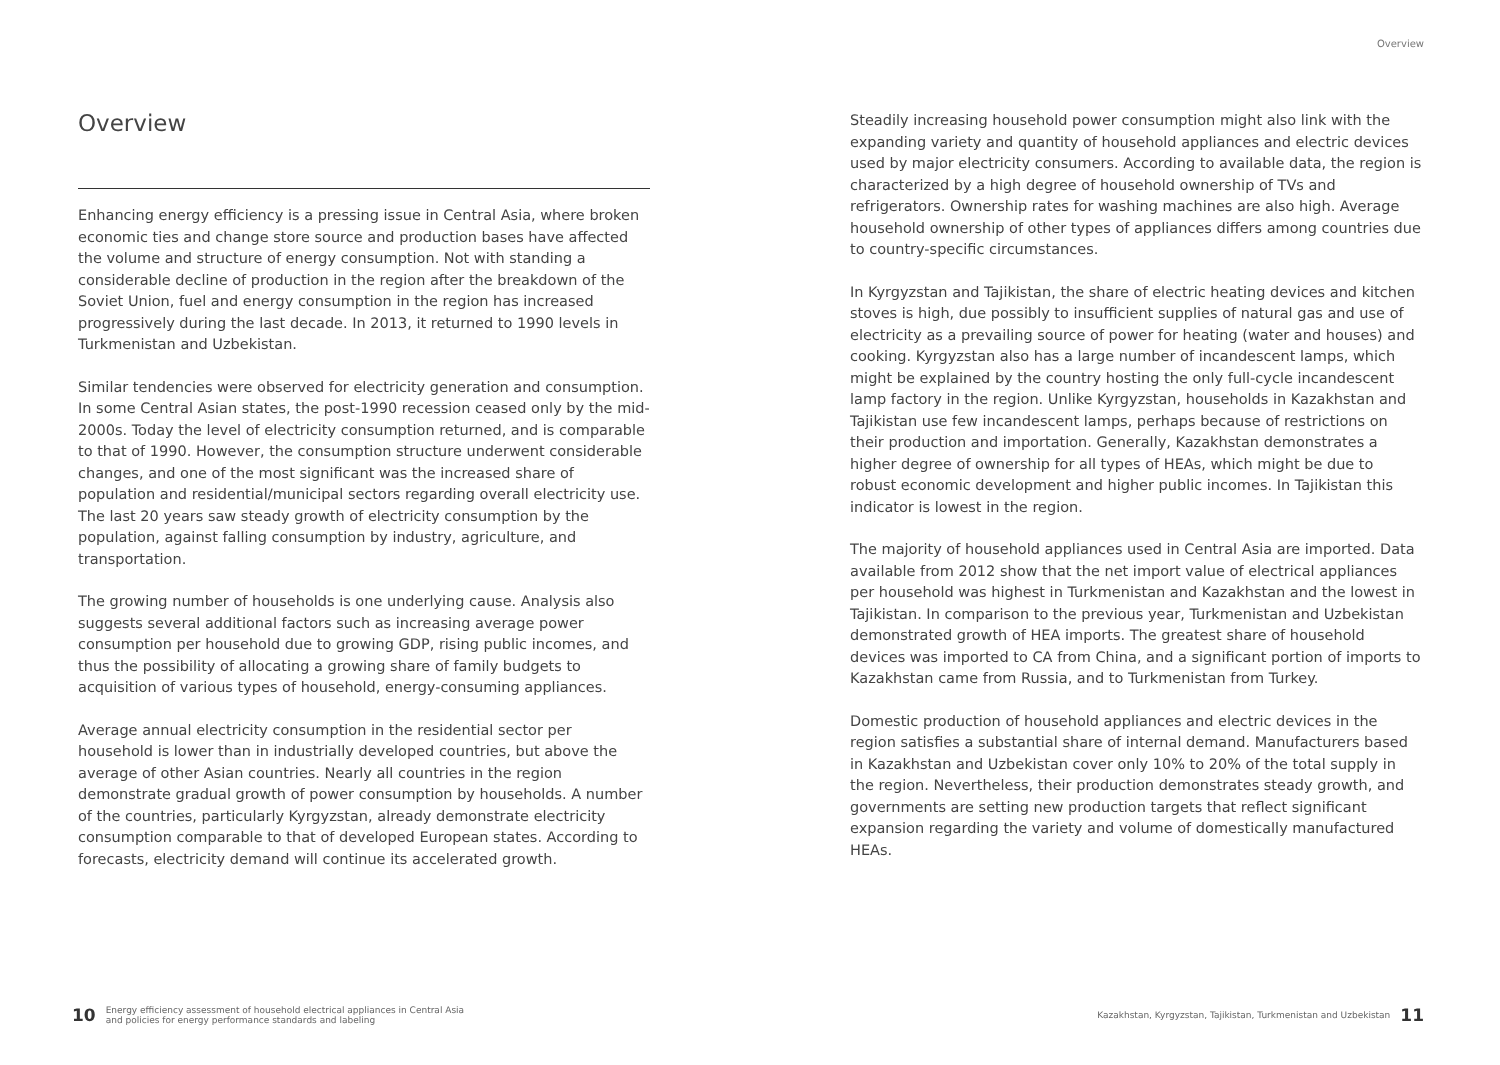Overview
Overview
Enhancing energy efficiency is a pressing issue in Central Asia, where broken economic ties and change store source and production bases have affected the volume and structure of energy consumption. Not with standing a considerable decline of production in the region after the breakdown of the Soviet Union, fuel and energy consumption in the region has increased progressively during the last decade. In 2013, it returned to 1990 levels in Turkmenistan and Uzbekistan.
Similar tendencies were observed for electricity generation and consumption. In some Central Asian states, the post-1990 recession ceased only by the mid-2000s. Today the level of electricity consumption returned, and is comparable to that of 1990. However, the consumption structure underwent considerable changes, and one of the most significant was the increased share of population and residential/municipal sectors regarding overall electricity use. The last 20 years saw steady growth of electricity consumption by the population, against falling consumption by industry, agriculture, and transportation.
The growing number of households is one underlying cause. Analysis also suggests several additional factors such as increasing average power consumption per household due to growing GDP, rising public incomes, and thus the possibility of allocating a growing share of family budgets to acquisition of various types of household, energy-consuming appliances.
Average annual electricity consumption in the residential sector per household is lower than in industrially developed countries, but above the average of other Asian countries. Nearly all countries in the region demonstrate gradual growth of power consumption by households. A number of the countries, particularly Kyrgyzstan, already demonstrate electricity consumption comparable to that of developed European states. According to forecasts, electricity demand will continue its accelerated growth.
Steadily increasing household power consumption might also link with the expanding variety and quantity of household appliances and electric devices used by major electricity consumers. According to available data, the region is characterized by a high degree of household ownership of TVs and refrigerators. Ownership rates for washing machines are also high. Average household ownership of other types of appliances differs among countries due to country-specific circumstances.
In Kyrgyzstan and Tajikistan, the share of electric heating devices and kitchen stoves is high, due possibly to insufficient supplies of natural gas and use of electricity as a prevailing source of power for heating (water and houses) and cooking. Kyrgyzstan also has a large number of incandescent lamps, which might be explained by the country hosting the only full-cycle incandescent lamp factory in the region. Unlike Kyrgyzstan, households in Kazakhstan and Tajikistan use few incandescent lamps, perhaps because of restrictions on their production and importation. Generally, Kazakhstan demonstrates a higher degree of ownership for all types of HEAs, which might be due to robust economic development and higher public incomes. In Tajikistan this indicator is lowest in the region.
The majority of household appliances used in Central Asia are imported. Data available from 2012 show that the net import value of electrical appliances per household was highest in Turkmenistan and Kazakhstan and the lowest in Tajikistan. In comparison to the previous year, Turkmenistan and Uzbekistan demonstrated growth of HEA imports. The greatest share of household devices was imported to CA from China, and a significant portion of imports to Kazakhstan came from Russia, and to Turkmenistan from Turkey.
Domestic production of household appliances and electric devices in the region satisfies a substantial share of internal demand. Manufacturers based in Kazakhstan and Uzbekistan cover only 10% to 20% of the total supply in the region. Nevertheless, their production demonstrates steady growth, and governments are setting new production targets that reflect significant expansion regarding the variety and volume of domestically manufactured HEAs.
10 Energy efficiency assessment of household electrical appliances in Central Asia
and policies for energy performance standards and labeling
Kazakhstan, Kyrgyzstan, Tajikistan, Turkmenistan and Uzbekistan 11